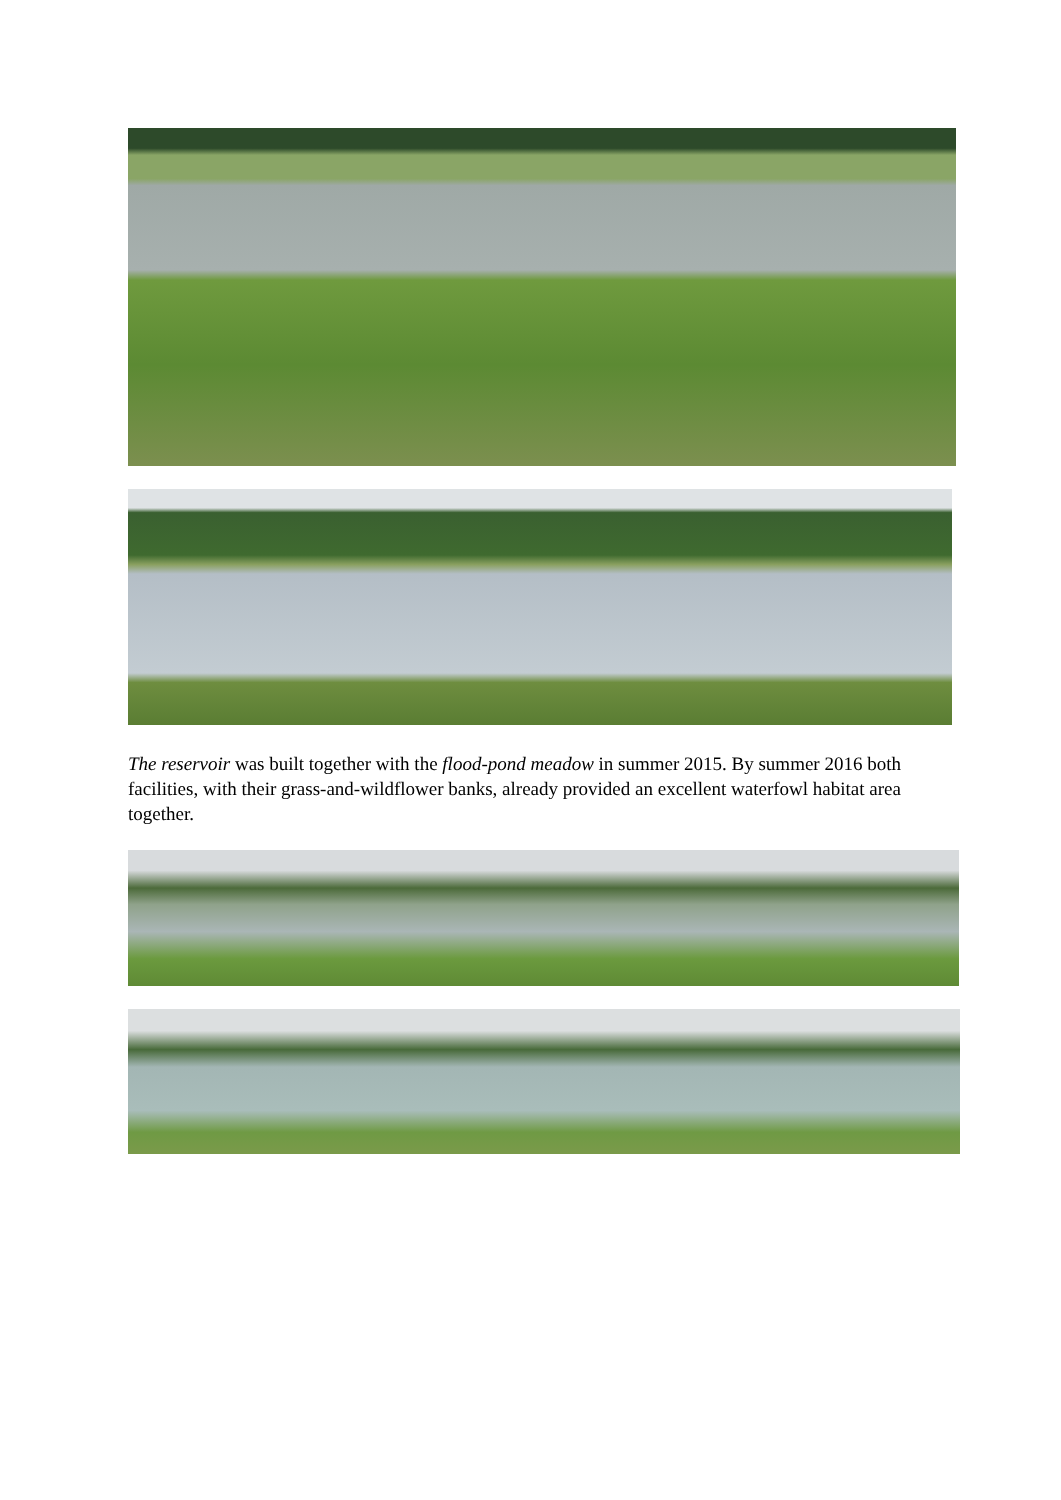The reservoir was built together with the flood-pond meadow in summer 2015. By summer 2016 both facilities, with their grass-and-wildflower banks, already provided an excellent waterfowl habitat area together.